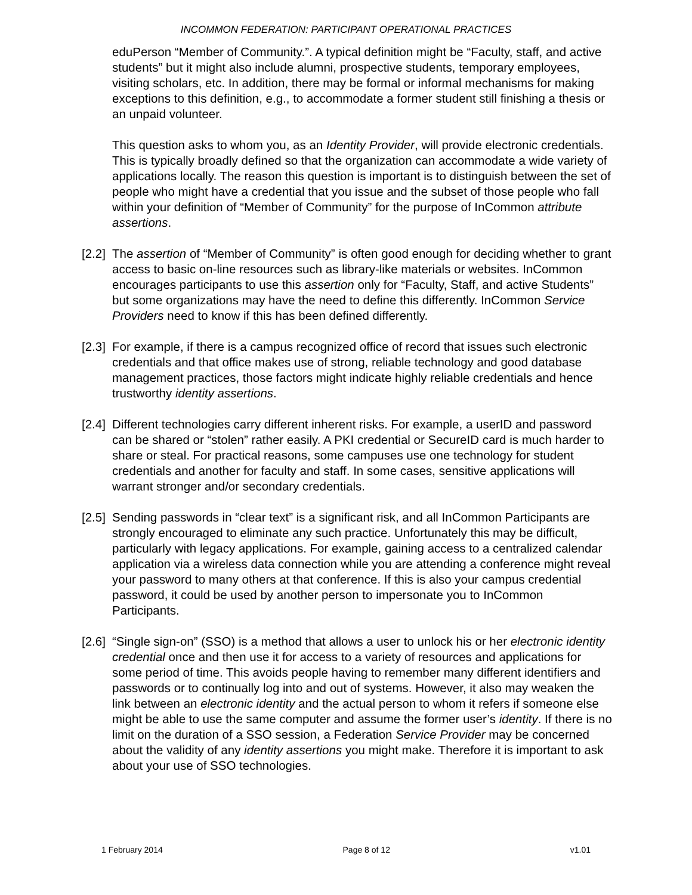INCOMMON FEDERATION: PARTICIPANT OPERATIONAL PRACTICES
eduPerson “Member of Community.”. A typical definition might be “Faculty, staff, and active students” but it might also include alumni, prospective students, temporary employees, visiting scholars, etc. In addition, there may be formal or informal mechanisms for making exceptions to this definition, e.g., to accommodate a former student still finishing a thesis or an unpaid volunteer.
This question asks to whom you, as an Identity Provider, will provide electronic credentials. This is typically broadly defined so that the organization can accommodate a wide variety of applications locally. The reason this question is important is to distinguish between the set of people who might have a credential that you issue and the subset of those people who fall within your definition of “Member of Community” for the purpose of InCommon attribute assertions.
[2.2]
The assertion of “Member of Community” is often good enough for deciding whether to grant access to basic on-line resources such as library-like materials or websites. InCommon encourages participants to use this assertion only for “Faculty, Staff, and active Students” but some organizations may have the need to define this differently. InCommon Service Providers need to know if this has been defined differently.
[2.3]
For example, if there is a campus recognized office of record that issues such electronic credentials and that office makes use of strong, reliable technology and good database management practices, those factors might indicate highly reliable credentials and hence trustworthy identity assertions.
[2.4]
Different technologies carry different inherent risks. For example, a userID and password can be shared or “stolen” rather easily. A PKI credential or SecureID card is much harder to share or steal. For practical reasons, some campuses use one technology for student credentials and another for faculty and staff. In some cases, sensitive applications will warrant stronger and/or secondary credentials.
[2.5]
Sending passwords in “clear text” is a significant risk, and all InCommon Participants are strongly encouraged to eliminate any such practice. Unfortunately this may be difficult, particularly with legacy applications. For example, gaining access to a centralized calendar application via a wireless data connection while you are attending a conference might reveal your password to many others at that conference. If this is also your campus credential password, it could be used by another person to impersonate you to InCommon Participants.
[2.6]
“Single sign-on” (SSO) is a method that allows a user to unlock his or her electronic identity credential once and then use it for access to a variety of resources and applications for some period of time. This avoids people having to remember many different identifiers and passwords or to continually log into and out of systems. However, it also may weaken the link between an electronic identity and the actual person to whom it refers if someone else might be able to use the same computer and assume the former user’s identity. If there is no limit on the duration of a SSO session, a Federation Service Provider may be concerned about the validity of any identity assertions you might make. Therefore it is important to ask about your use of SSO technologies.
1 February 2014 Page 8 of 12 v1.01